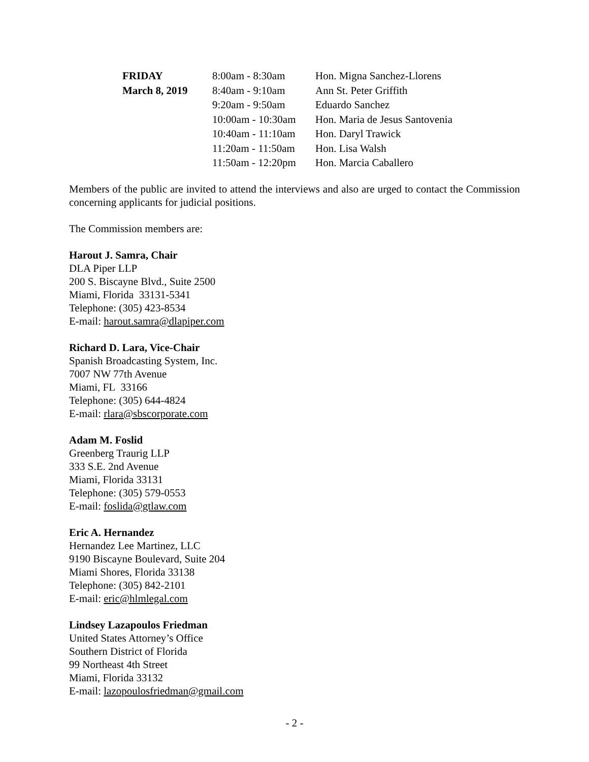| FRIDAY | 8:00am - 8:30am | Hon. Migna Sanchez-Llorens |
| March 8, 2019 | 8:40am - 9:10am | Ann St. Peter Griffith |
| | 9:20am - 9:50am | Eduardo Sanchez |
| | 10:00am - 10:30am | Hon. Maria de Jesus Santovenia |
| | 10:40am - 11:10am | Hon. Daryl Trawick |
| | 11:20am - 11:50am | Hon. Lisa Walsh |
| | 11:50am - 12:20pm | Hon. Marcia Caballero |
Members of the public are invited to attend the interviews and also are urged to contact the Commission concerning applicants for judicial positions.
The Commission members are:
Harout J. Samra, Chair
DLA Piper LLP
200 S. Biscayne Blvd., Suite 2500
Miami, Florida 33131-5341
Telephone: (305) 423-8534
E-mail: harout.samra@dlapiper.com
Richard D. Lara, Vice-Chair
Spanish Broadcasting System, Inc.
7007 NW 77th Avenue
Miami, FL 33166
Telephone: (305) 644-4824
E-mail: rlara@sbscorporate.com
Adam M. Foslid
Greenberg Traurig LLP
333 S.E. 2nd Avenue
Miami, Florida 33131
Telephone: (305) 579-0553
E-mail: foslida@gtlaw.com
Eric A. Hernandez
Hernandez Lee Martinez, LLC
9190 Biscayne Boulevard, Suite 204
Miami Shores, Florida 33138
Telephone: (305) 842-2101
E-mail: eric@hlmlegal.com
Lindsey Lazapoulos Friedman
United States Attorney’s Office
Southern District of Florida
99 Northeast 4th Street
Miami, Florida 33132
E-mail: lazopoulosfriedman@gmail.com
- 2 -